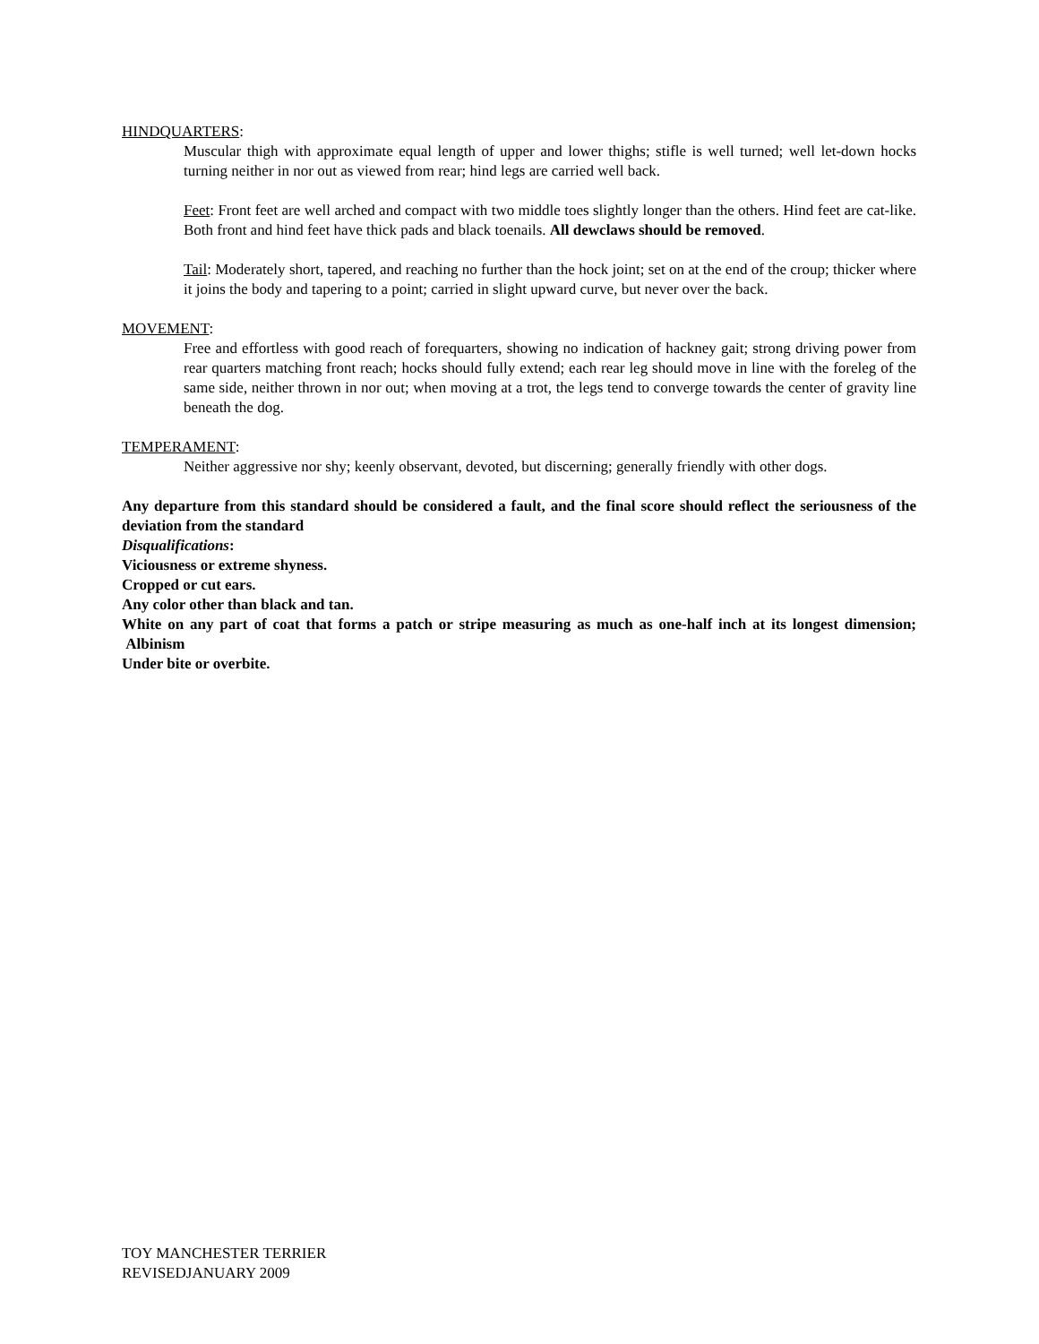HINDQUARTERS:
Muscular thigh with approximate equal length of upper and lower thighs; stifle is well turned; well let-down hocks turning neither in nor out as viewed from rear; hind legs are carried well back.
Feet: Front feet are well arched and compact with two middle toes slightly longer than the others. Hind feet are cat-like. Both front and hind feet have thick pads and black toenails. All dewclaws should be removed.
Tail: Moderately short, tapered, and reaching no further than the hock joint; set on at the end of the croup; thicker where it joins the body and tapering to a point; carried in slight upward curve, but never over the back.
MOVEMENT:
Free and effortless with good reach of forequarters, showing no indication of hackney gait; strong driving power from rear quarters matching front reach; hocks should fully extend; each rear leg should move in line with the foreleg of the same side, neither thrown in nor out; when moving at a trot, the legs tend to converge towards the center of gravity line beneath the dog.
TEMPERAMENT:
Neither aggressive nor shy; keenly observant, devoted, but discerning; generally friendly with other dogs.
Any departure from this standard should be considered a fault, and the final score should reflect the seriousness of the deviation from the standard
Disqualifications:
Viciousness or extreme shyness.
Cropped or cut ears.
Any color other than black and tan.
White on any part of coat that forms a patch or stripe measuring as much as one-half inch at its longest dimension; Albinism
Under bite or overbite.
TOY MANCHESTER TERRIER
REVISEDJANUARY 2009